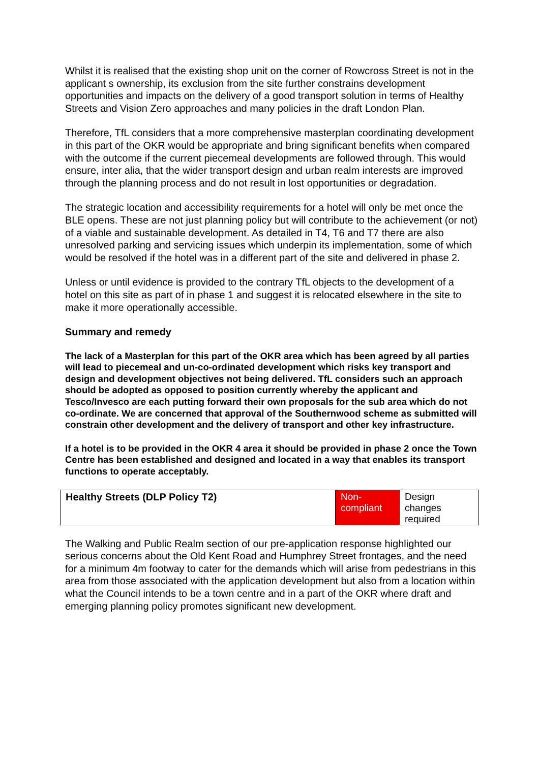Whilst it is realised that the existing shop unit on the corner of Rowcross Street is not in the applicant s ownership, its exclusion from the site further constrains development opportunities and impacts on the delivery of a good transport solution in terms of Healthy Streets and Vision Zero approaches and many policies in the draft London Plan.
Therefore, TfL considers that a more comprehensive masterplan coordinating development in this part of the OKR would be appropriate and bring significant benefits when compared with the outcome if the current piecemeal developments are followed through. This would ensure, inter alia, that the wider transport design and urban realm interests are improved through the planning process and do not result in lost opportunities or degradation.
The strategic location and accessibility requirements for a hotel will only be met once the BLE opens. These are not just planning policy but will contribute to the achievement (or not) of a viable and sustainable development. As detailed in T4, T6 and T7 there are also unresolved parking and servicing issues which underpin its implementation, some of which would be resolved if the hotel was in a different part of the site and delivered in phase 2.
Unless or until evidence is provided to the contrary TfL objects to the development of a hotel on this site as part of in phase 1 and suggest it is relocated elsewhere in the site to make it more operationally accessible.
Summary and remedy
The lack of a Masterplan for this part of the OKR area which has been agreed by all parties will lead to piecemeal and un-co-ordinated development which risks key transport and design and development objectives not being delivered. TfL considers such an approach should be adopted as opposed to position currently whereby the applicant and Tesco/Invesco are each putting forward their own proposals for the sub area which do not co-ordinate. We are concerned that approval of the Southernwood scheme as submitted will constrain other development and the delivery of transport and other key infrastructure.
If a hotel is to be provided in the OKR 4 area it should be provided in phase 2 once the Town Centre has been established and designed and located in a way that enables its transport functions to operate acceptably.
| Healthy Streets (DLP Policy T2) | Non- compliant | Design changes required |
The Walking and Public Realm section of our pre-application response highlighted our serious concerns about the Old Kent Road and Humphrey Street frontages, and the need for a minimum 4m footway to cater for the demands which will arise from pedestrians in this area from those associated with the application development but also from a location within what the Council intends to be a town centre and in a part of the OKR where draft and emerging planning policy promotes significant new development.